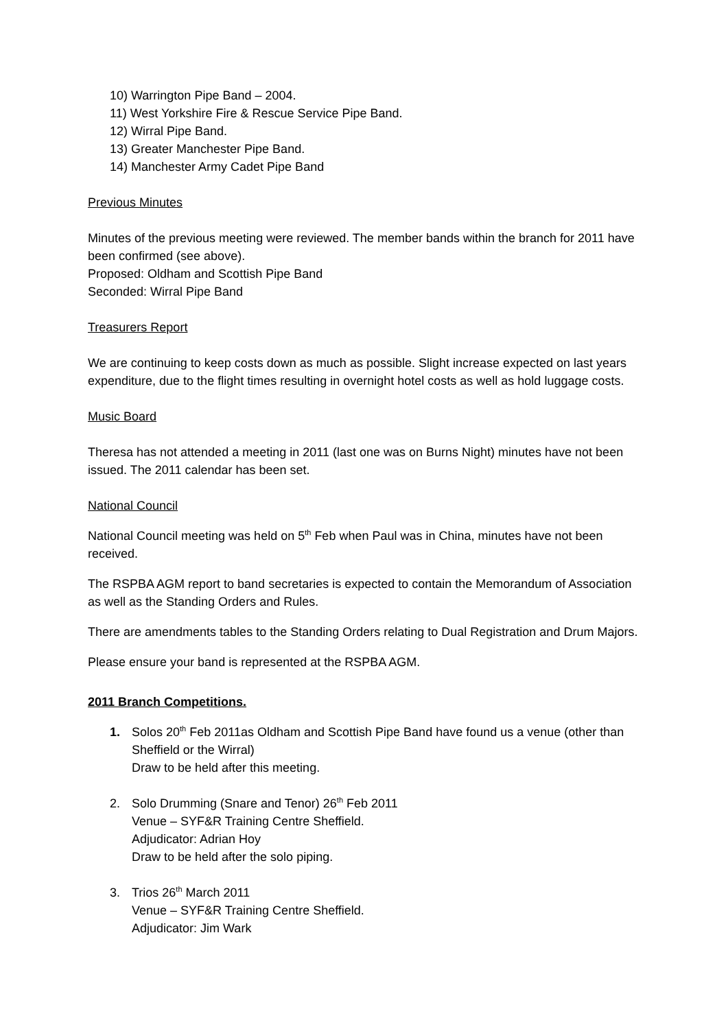10) Warrington Pipe Band – 2004.
11) West Yorkshire Fire & Rescue Service Pipe Band.
12) Wirral Pipe Band.
13) Greater Manchester Pipe Band.
14) Manchester Army Cadet Pipe Band
Previous Minutes
Minutes of the previous meeting were reviewed. The member bands within the branch for 2011 have been confirmed (see above).
Proposed: Oldham and Scottish Pipe Band
Seconded: Wirral Pipe Band
Treasurers Report
We are continuing to keep costs down as much as possible. Slight increase expected on last years expenditure, due to the flight times resulting in overnight hotel costs as well as hold luggage costs.
Music Board
Theresa has not attended a meeting in 2011 (last one was on Burns Night) minutes have not been issued. The 2011 calendar has been set.
National Council
National Council meeting was held on 5<sup>th</sup> Feb when Paul was in China, minutes have not been received.
The RSPBA AGM report to band secretaries is expected to contain the Memorandum of Association as well as the Standing Orders and Rules.
There are amendments tables to the Standing Orders relating to Dual Registration and Drum Majors.
Please ensure your band is represented at the RSPBA AGM.
2011 Branch Competitions.
1. Solos 20<sup>th</sup> Feb 2011as Oldham and Scottish Pipe Band have found us a venue (other than Sheffield or the Wirral)
Draw to be held after this meeting.
2. Solo Drumming (Snare and Tenor) 26<sup>th</sup> Feb 2011
Venue – SYF&R Training Centre Sheffield.
Adjudicator: Adrian Hoy
Draw to be held after the solo piping.
3. Trios 26<sup>th</sup> March 2011
Venue – SYF&R Training Centre Sheffield.
Adjudicator: Jim Wark